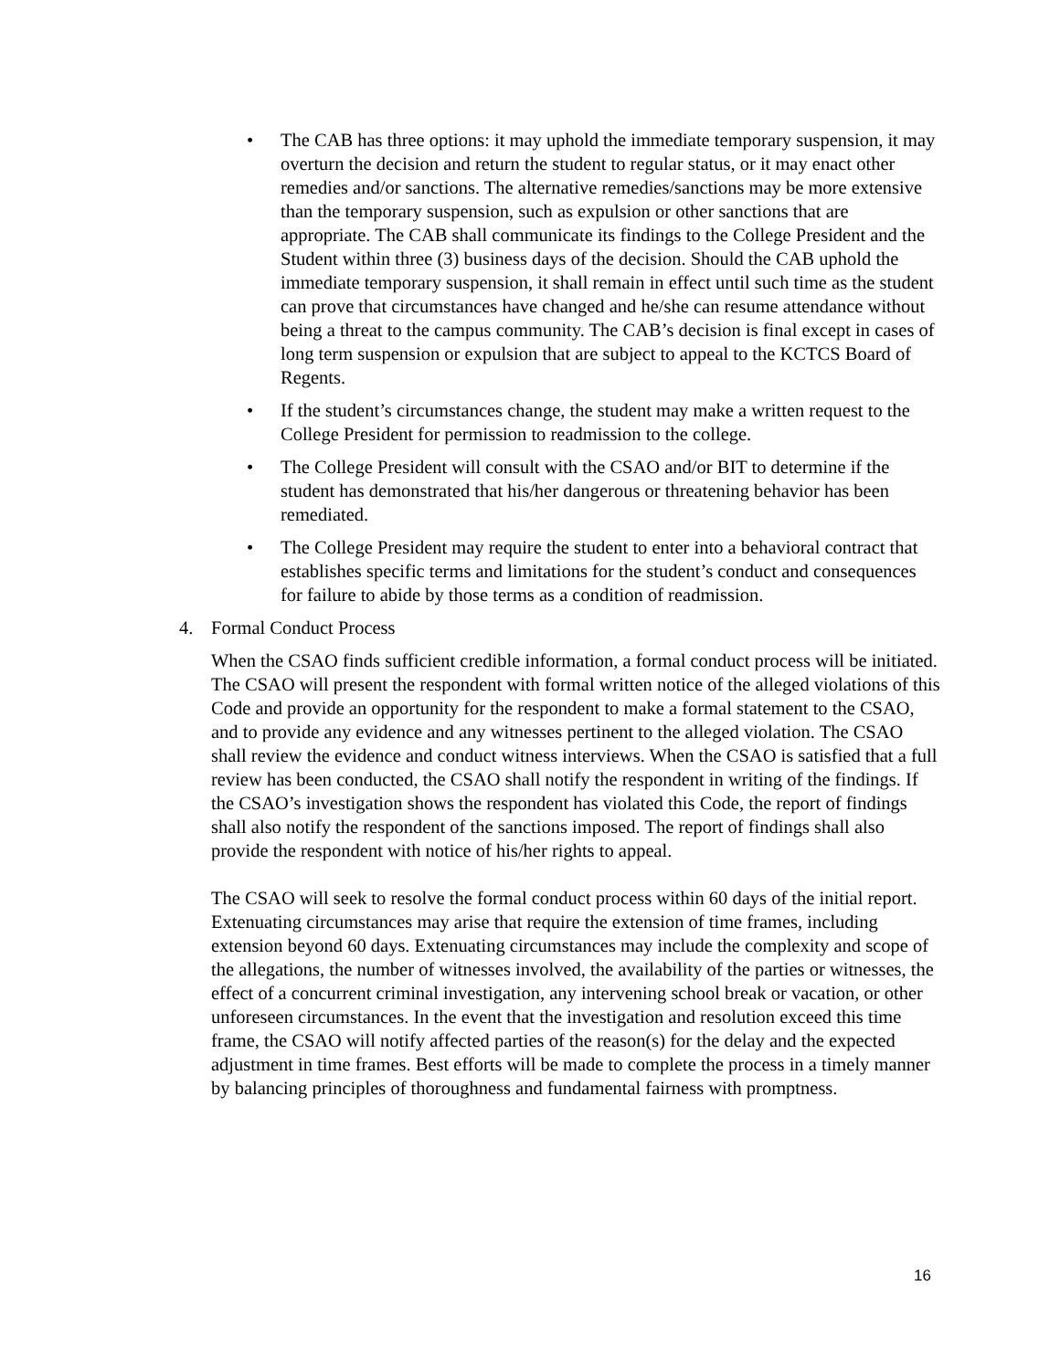• The CAB has three options: it may uphold the immediate temporary suspension, it may overturn the decision and return the student to regular status, or it may enact other remedies and/or sanctions. The alternative remedies/sanctions may be more extensive than the temporary suspension, such as expulsion or other sanctions that are appropriate. The CAB shall communicate its findings to the College President and the Student within three (3) business days of the decision. Should the CAB uphold the immediate temporary suspension, it shall remain in effect until such time as the student can prove that circumstances have changed and he/she can resume attendance without being a threat to the campus community. The CAB’s decision is final except in cases of long term suspension or expulsion that are subject to appeal to the KCTCS Board of Regents.
• If the student’s circumstances change, the student may make a written request to the College President for permission to readmission to the college.
• The College President will consult with the CSAO and/or BIT to determine if the student has demonstrated that his/her dangerous or threatening behavior has been remediated.
• The College President may require the student to enter into a behavioral contract that establishes specific terms and limitations for the student’s conduct and consequences for failure to abide by those terms as a condition of readmission.
4. Formal Conduct Process
When the CSAO finds sufficient credible information, a formal conduct process will be initiated. The CSAO will present the respondent with formal written notice of the alleged violations of this Code and provide an opportunity for the respondent to make a formal statement to the CSAO, and to provide any evidence and any witnesses pertinent to the alleged violation. The CSAO shall review the evidence and conduct witness interviews. When the CSAO is satisfied that a full review has been conducted, the CSAO shall notify the respondent in writing of the findings. If the CSAO’s investigation shows the respondent has violated this Code, the report of findings shall also notify the respondent of the sanctions imposed. The report of findings shall also provide the respondent with notice of his/her rights to appeal.
The CSAO will seek to resolve the formal conduct process within 60 days of the initial report. Extenuating circumstances may arise that require the extension of time frames, including extension beyond 60 days. Extenuating circumstances may include the complexity and scope of the allegations, the number of witnesses involved, the availability of the parties or witnesses, the effect of a concurrent criminal investigation, any intervening school break or vacation, or other unforeseen circumstances. In the event that the investigation and resolution exceed this time frame, the CSAO will notify affected parties of the reason(s) for the delay and the expected adjustment in time frames. Best efforts will be made to complete the process in a timely manner by balancing principles of thoroughness and fundamental fairness with promptness.
16